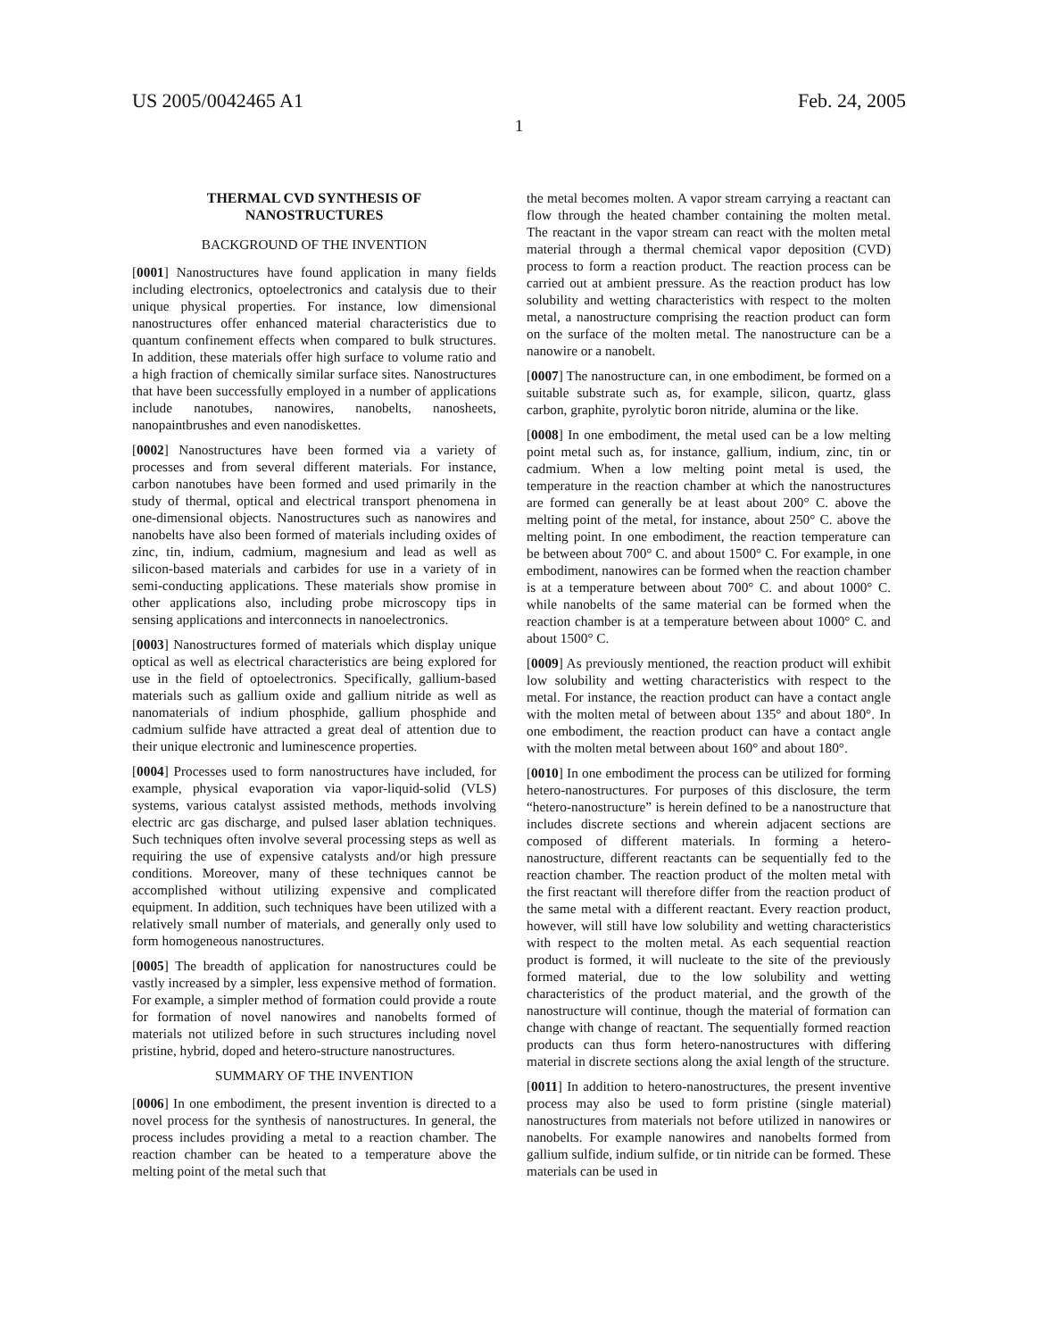US 2005/0042465 A1 Feb. 24, 2005
1
THERMAL CVD SYNTHESIS OF
NANOSTRUCTURES
BACKGROUND OF THE INVENTION
[0001] Nanostructures have found application in many fields including electronics, optoelectronics and catalysis due to their unique physical properties. For instance, low dimensional nanostructures offer enhanced material characteristics due to quantum confinement effects when compared to bulk structures. In addition, these materials offer high surface to volume ratio and a high fraction of chemically similar surface sites. Nanostructures that have been successfully employed in a number of applications include nanotubes, nanowires, nanobelts, nanosheets, nanopaintbrushes and even nanodiskettes.
[0002] Nanostructures have been formed via a variety of processes and from several different materials. For instance, carbon nanotubes have been formed and used primarily in the study of thermal, optical and electrical transport phenomena in one-dimensional objects. Nanostructures such as nanowires and nanobelts have also been formed of materials including oxides of zinc, tin, indium, cadmium, magnesium and lead as well as silicon-based materials and carbides for use in a variety of in semi-conducting applications. These materials show promise in other applications also, including probe microscopy tips in sensing applications and interconnects in nanoelectronics.
[0003] Nanostructures formed of materials which display unique optical as well as electrical characteristics are being explored for use in the field of optoelectronics. Specifically, gallium-based materials such as gallium oxide and gallium nitride as well as nanomaterials of indium phosphide, gallium phosphide and cadmium sulfide have attracted a great deal of attention due to their unique electronic and luminescence properties.
[0004] Processes used to form nanostructures have included, for example, physical evaporation via vapor-liquid-solid (VLS) systems, various catalyst assisted methods, methods involving electric arc gas discharge, and pulsed laser ablation techniques. Such techniques often involve several processing steps as well as requiring the use of expensive catalysts and/or high pressure conditions. Moreover, many of these techniques cannot be accomplished without utilizing expensive and complicated equipment. In addition, such techniques have been utilized with a relatively small number of materials, and generally only used to form homogeneous nanostructures.
[0005] The breadth of application for nanostructures could be vastly increased by a simpler, less expensive method of formation. For example, a simpler method of formation could provide a route for formation of novel nanowires and nanobelts formed of materials not utilized before in such structures including novel pristine, hybrid, doped and hetero-structure nanostructures.
SUMMARY OF THE INVENTION
[0006] In one embodiment, the present invention is directed to a novel process for the synthesis of nanostructures. In general, the process includes providing a metal to a reaction chamber. The reaction chamber can be heated to a temperature above the melting point of the metal such that
the metal becomes molten. A vapor stream carrying a reactant can flow through the heated chamber containing the molten metal. The reactant in the vapor stream can react with the molten metal material through a thermal chemical vapor deposition (CVD) process to form a reaction product. The reaction process can be carried out at ambient pressure. As the reaction product has low solubility and wetting characteristics with respect to the molten metal, a nanostructure comprising the reaction product can form on the surface of the molten metal. The nanostructure can be a nanowire or a nanobelt.
[0007] The nanostructure can, in one embodiment, be formed on a suitable substrate such as, for example, silicon, quartz, glass carbon, graphite, pyrolytic boron nitride, alumina or the like.
[0008] In one embodiment, the metal used can be a low melting point metal such as, for instance, gallium, indium, zinc, tin or cadmium. When a low melting point metal is used, the temperature in the reaction chamber at which the nanostructures are formed can generally be at least about 200° C. above the melting point of the metal, for instance, about 250° C. above the melting point. In one embodiment, the reaction temperature can be between about 700° C. and about 1500° C. For example, in one embodiment, nanowires can be formed when the reaction chamber is at a temperature between about 700° C. and about 1000° C. while nanobelts of the same material can be formed when the reaction chamber is at a temperature between about 1000° C. and about 1500° C.
[0009] As previously mentioned, the reaction product will exhibit low solubility and wetting characteristics with respect to the metal. For instance, the reaction product can have a contact angle with the molten metal of between about 135° and about 180°. In one embodiment, the reaction product can have a contact angle with the molten metal between about 160° and about 180°.
[0010] In one embodiment the process can be utilized for forming hetero-nanostructures. For purposes of this disclosure, the term “hetero-nanostructure” is herein defined to be a nanostructure that includes discrete sections and wherein adjacent sections are composed of different materials. In forming a hetero-nanostructure, different reactants can be sequentially fed to the reaction chamber. The reaction product of the molten metal with the first reactant will therefore differ from the reaction product of the same metal with a different reactant. Every reaction product, however, will still have low solubility and wetting characteristics with respect to the molten metal. As each sequential reaction product is formed, it will nucleate to the site of the previously formed material, due to the low solubility and wetting characteristics of the product material, and the growth of the nanostructure will continue, though the material of formation can change with change of reactant. The sequentially formed reaction products can thus form hetero-nanostructures with differing material in discrete sections along the axial length of the structure.
[0011] In addition to hetero-nanostructures, the present inventive process may also be used to form pristine (single material) nanostructures from materials not before utilized in nanowires or nanobelts. For example nanowires and nanobelts formed from gallium sulfide, indium sulfide, or tin nitride can be formed. These materials can be used in